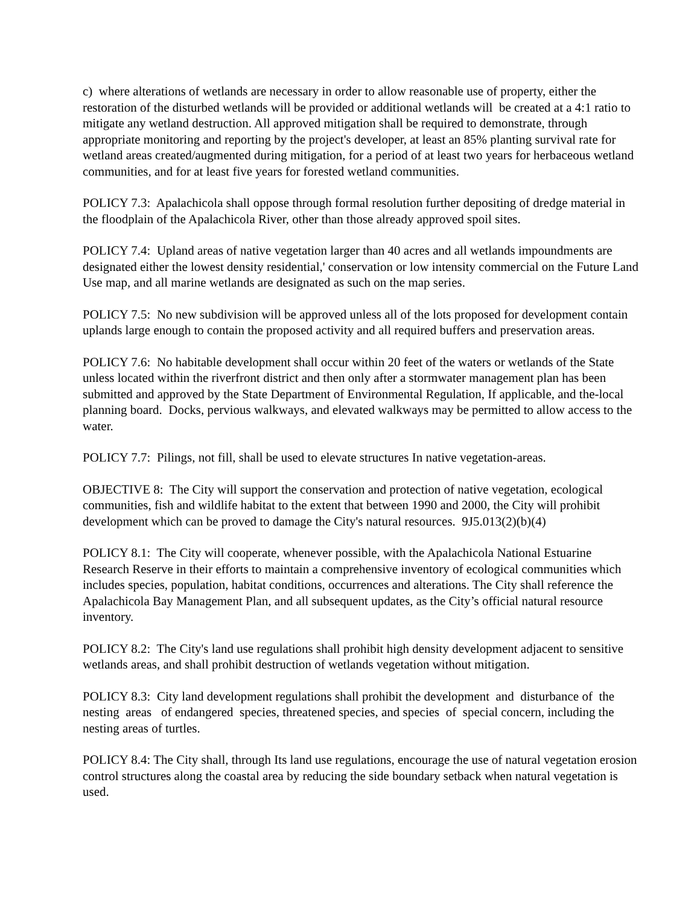c) where alterations of wetlands are necessary in order to allow reasonable use of property, either the restoration of the disturbed wetlands will be provided or additional wetlands will be created at a 4:1 ratio to mitigate any wetland destruction. All approved mitigation shall be required to demonstrate, through appropriate monitoring and reporting by the project's developer, at least an 85% planting survival rate for wetland areas created/augmented during mitigation, for a period of at least two years for herbaceous wetland communities, and for at least five years for forested wetland communities.
POLICY 7.3: Apalachicola shall oppose through formal resolution further depositing of dredge material in the floodplain of the Apalachicola River, other than those already approved spoil sites.
POLICY 7.4: Upland areas of native vegetation larger than 40 acres and all wetlands impoundments are designated either the lowest density residential,' conservation or low intensity commercial on the Future Land Use map, and all marine wetlands are designated as such on the map series.
POLICY 7.5: No new subdivision will be approved unless all of the lots proposed for development contain uplands large enough to contain the proposed activity and all required buffers and preservation areas.
POLICY 7.6: No habitable development shall occur within 20 feet of the waters or wetlands of the State unless located within the riverfront district and then only after a stormwater management plan has been submitted and approved by the State Department of Environmental Regulation, If applicable, and the-local planning board. Docks, pervious walkways, and elevated walkways may be permitted to allow access to the water.
POLICY 7.7: Pilings, not fill, shall be used to elevate structures In native vegetation-areas.
OBJECTIVE 8: The City will support the conservation and protection of native vegetation, ecological communities, fish and wildlife habitat to the extent that between 1990 and 2000, the City will prohibit development which can be proved to damage the City's natural resources. 9J5.013(2)(b)(4)
POLICY 8.1: The City will cooperate, whenever possible, with the Apalachicola National Estuarine Research Reserve in their efforts to maintain a comprehensive inventory of ecological communities which includes species, population, habitat conditions, occurrences and alterations. The City shall reference the Apalachicola Bay Management Plan, and all subsequent updates, as the City’s official natural resource inventory.
POLICY 8.2: The City's land use regulations shall prohibit high density development adjacent to sensitive wetlands areas, and shall prohibit destruction of wetlands vegetation without mitigation.
POLICY 8.3: City land development regulations shall prohibit the development and disturbance of the nesting areas of endangered species, threatened species, and species of special concern, including the nesting areas of turtles.
POLICY 8.4: The City shall, through Its land use regulations, encourage the use of natural vegetation erosion control structures along the coastal area by reducing the side boundary setback when natural vegetation is used.